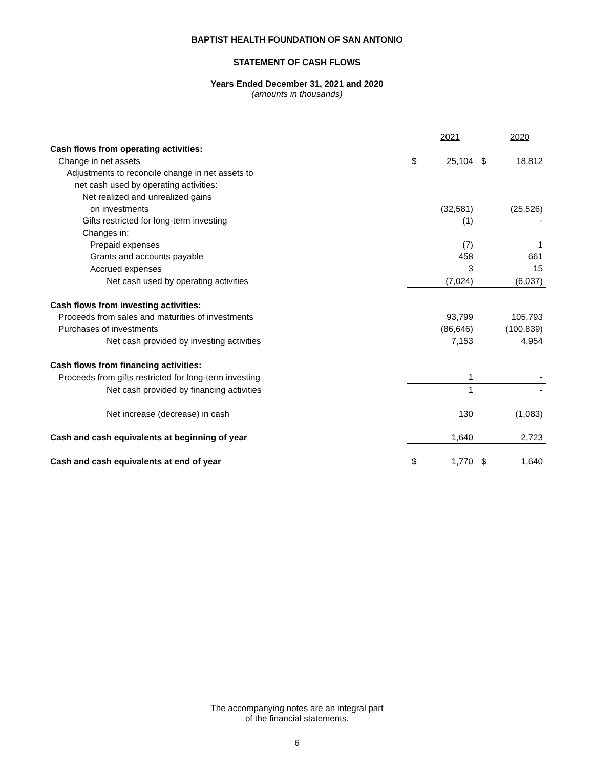BAPTIST HEALTH FOUNDATION OF SAN ANTONIO
STATEMENT OF CASH FLOWS
Years Ended December 31, 2021 and 2020
(amounts in thousands)
| | | 2021 | | 2020 |
| Cash flows from operating activities: | | | | |
| Change in net assets | $ | 25,104 | $ | 18,812 |
| Adjustments to reconcile change in net assets to | | | | |
| net cash used by operating activities: | | | | |
| Net realized and unrealized gains | | | | |
| on investments | | (32,581) | | (25,526) |
| Gifts restricted for long-term investing | | (1) | | - |
| Changes in: | | | | |
| Prepaid expenses | | (7) | | 1 |
| Grants and accounts payable | | 458 | | 661 |
| Accrued expenses | | 3 | | 15 |
| Net cash used by operating activities | | (7,024) | | (6,037) |
| Cash flows from investing activities: | | | | |
| Proceeds from sales and maturities of investments | | 93,799 | | 105,793 |
| Purchases of investments | | (86,646) | | (100,839) |
| Net cash provided by investing activities | | 7,153 | | 4,954 |
| Cash flows from financing activities: | | | | |
| Proceeds from gifts restricted for long-term investing | | 1 | | - |
| Net cash provided by financing activities | | 1 | | - |
| Net increase (decrease) in cash | | 130 | | (1,083) |
| Cash and cash equivalents at beginning of year | | 1,640 | | 2,723 |
| Cash and cash equivalents at end of year | $ | 1,770 | $ | 1,640 |
The accompanying notes are an integral part
of the financial statements.
6